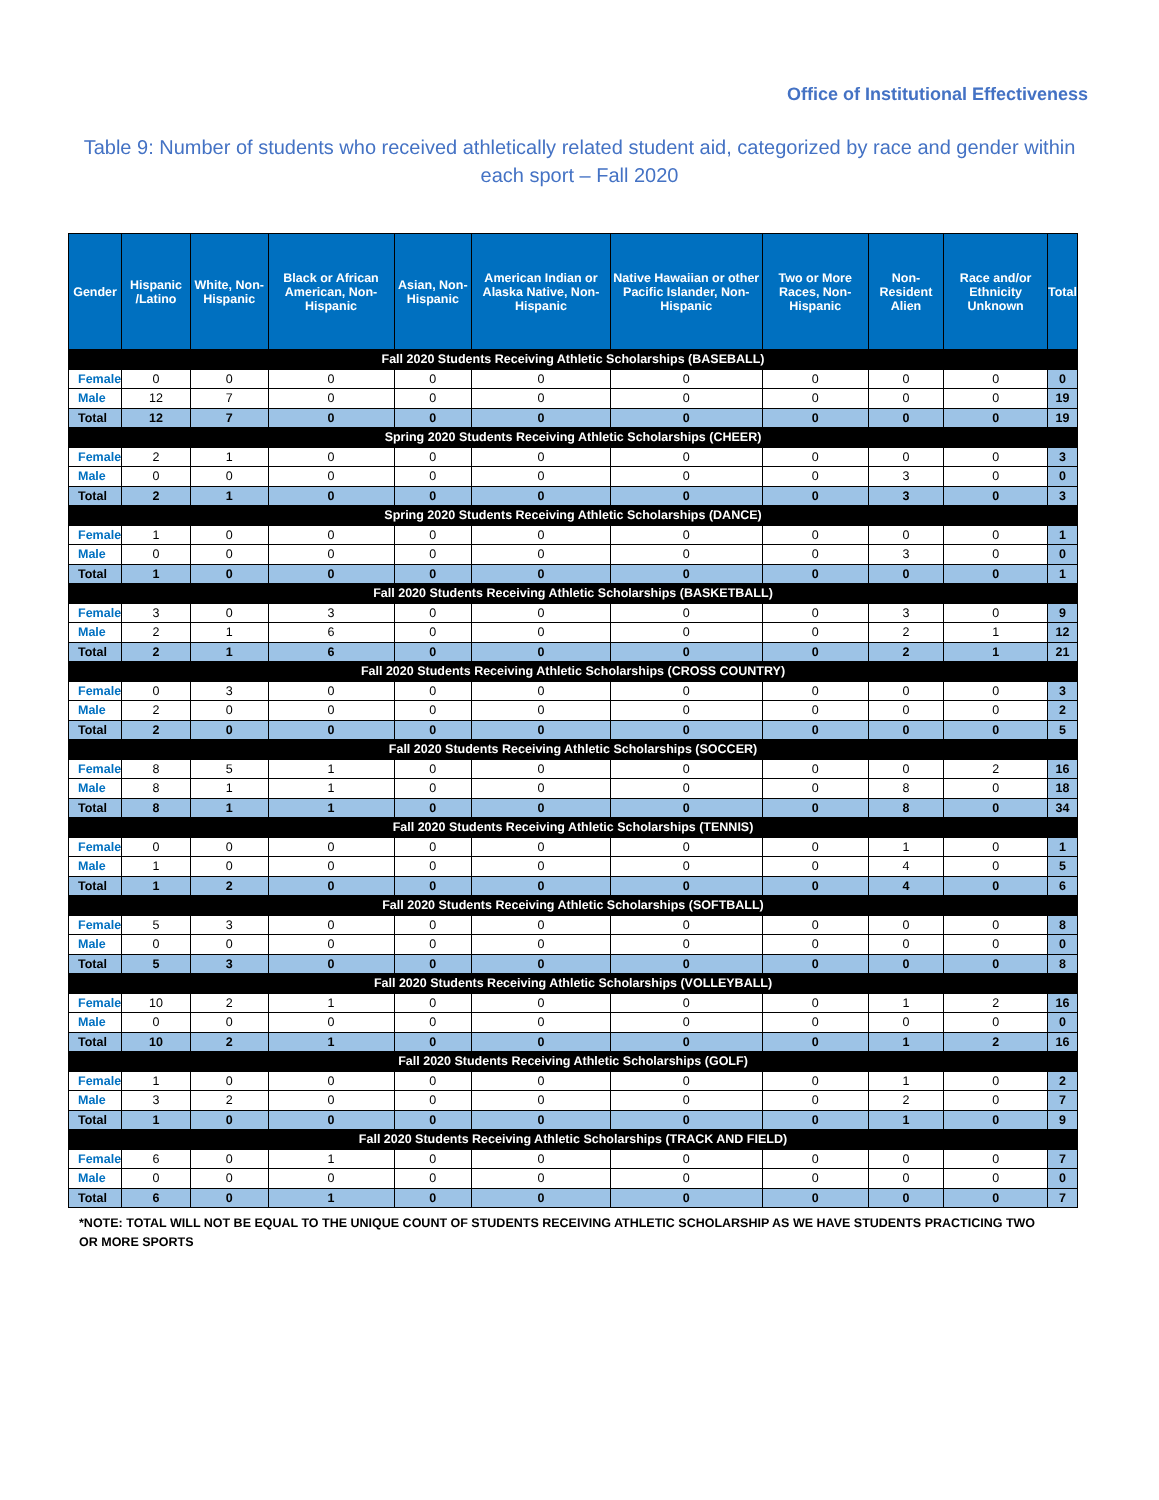Office of Institutional Effectiveness
Table 9: Number of students who received athletically related student aid, categorized by race and gender within each sport – Fall 2020
| Gender | Hispanic /Latino | White, Non-Hispanic | Black or African American, Non-Hispanic | Asian, Non-Hispanic | American Indian or Alaska Native, Non-Hispanic | Native Hawaiian or other Pacific Islander, Non-Hispanic | Two or More Races, Non-Hispanic | Non-Resident Alien | Race and/or Ethnicity Unknown | Total |
| --- | --- | --- | --- | --- | --- | --- | --- | --- | --- | --- |
| Fall 2020 Students Receiving Athletic Scholarships (BASEBALL) | | | | | | | | | | |
| Female | 0 | 0 | 0 | 0 | 0 | 0 | 0 | 0 | 0 | 0 |
| Male | 12 | 7 | 0 | 0 | 0 | 0 | 0 | 0 | 0 | 19 |
| Total | 12 | 7 | 0 | 0 | 0 | 0 | 0 | 0 | 0 | 19 |
| Spring 2020 Students Receiving Athletic Scholarships (CHEER) | | | | | | | | | | |
| Female | 2 | 1 | 0 | 0 | 0 | 0 | 0 | 0 | 0 | 3 |
| Male | 0 | 0 | 0 | 0 | 0 | 0 | 0 | 3 | 0 | 0 |
| Total | 2 | 1 | 0 | 0 | 0 | 0 | 0 | 3 | 0 | 3 |
| Spring 2020 Students Receiving Athletic Scholarships (DANCE) | | | | | | | | | | |
| Female | 1 | 0 | 0 | 0 | 0 | 0 | 0 | 0 | 0 | 1 |
| Male | 0 | 0 | 0 | 0 | 0 | 0 | 0 | 3 | 0 | 0 |
| Total | 1 | 0 | 0 | 0 | 0 | 0 | 0 | 0 | 0 | 1 |
| Fall 2020 Students Receiving Athletic Scholarships (BASKETBALL) | | | | | | | | | | |
| Female | 3 | 0 | 3 | 0 | 0 | 0 | 0 | 3 | 0 | 9 |
| Male | 2 | 1 | 6 | 0 | 0 | 0 | 0 | 2 | 1 | 12 |
| Total | 2 | 1 | 6 | 0 | 0 | 0 | 0 | 2 | 1 | 21 |
| Fall 2020 Students Receiving Athletic Scholarships (CROSS COUNTRY) | | | | | | | | | | |
| Female | 0 | 3 | 0 | 0 | 0 | 0 | 0 | 0 | 0 | 3 |
| Male | 2 | 0 | 0 | 0 | 0 | 0 | 0 | 0 | 0 | 2 |
| Total | 2 | 0 | 0 | 0 | 0 | 0 | 0 | 0 | 0 | 5 |
| Fall 2020 Students Receiving Athletic Scholarships (SOCCER) | | | | | | | | | | |
| Female | 8 | 5 | 1 | 0 | 0 | 0 | 0 | 0 | 2 | 16 |
| Male | 8 | 1 | 1 | 0 | 0 | 0 | 0 | 8 | 0 | 18 |
| Total | 8 | 1 | 1 | 0 | 0 | 0 | 0 | 8 | 0 | 34 |
| Fall 2020 Students Receiving Athletic Scholarships (TENNIS) | | | | | | | | | | |
| Female | 0 | 0 | 0 | 0 | 0 | 0 | 0 | 1 | 0 | 1 |
| Male | 1 | 0 | 0 | 0 | 0 | 0 | 0 | 4 | 0 | 5 |
| Total | 1 | 2 | 0 | 0 | 0 | 0 | 0 | 4 | 0 | 6 |
| Fall 2020 Students Receiving Athletic Scholarships (SOFTBALL) | | | | | | | | | | |
| Female | 5 | 3 | 0 | 0 | 0 | 0 | 0 | 0 | 0 | 8 |
| Male | 0 | 0 | 0 | 0 | 0 | 0 | 0 | 0 | 0 | 0 |
| Total | 5 | 3 | 0 | 0 | 0 | 0 | 0 | 0 | 0 | 8 |
| Fall 2020 Students Receiving Athletic Scholarships (VOLLEYBALL) | | | | | | | | | | |
| Female | 10 | 2 | 1 | 0 | 0 | 0 | 0 | 1 | 2 | 16 |
| Male | 0 | 0 | 0 | 0 | 0 | 0 | 0 | 0 | 0 | 0 |
| Total | 10 | 2 | 1 | 0 | 0 | 0 | 0 | 1 | 2 | 16 |
| Fall 2020 Students Receiving Athletic Scholarships (GOLF) | | | | | | | | | | |
| Female | 1 | 0 | 0 | 0 | 0 | 0 | 0 | 1 | 0 | 2 |
| Male | 3 | 2 | 0 | 0 | 0 | 0 | 0 | 2 | 0 | 7 |
| Total | 1 | 0 | 0 | 0 | 0 | 0 | 0 | 1 | 0 | 9 |
| Fall 2020 Students Receiving Athletic Scholarships (TRACK AND FIELD) | | | | | | | | | | |
| Female | 6 | 0 | 1 | 0 | 0 | 0 | 0 | 0 | 0 | 7 |
| Male | 0 | 0 | 0 | 0 | 0 | 0 | 0 | 0 | 0 | 0 |
| Total | 6 | 0 | 1 | 0 | 0 | 0 | 0 | 0 | 0 | 7 |
*NOTE: TOTAL WILL NOT BE EQUAL TO THE UNIQUE COUNT OF STUDENTS RECEIVING ATHLETIC SCHOLARSHIP AS WE HAVE STUDENTS PRACTICING TWO OR MORE SPORTS